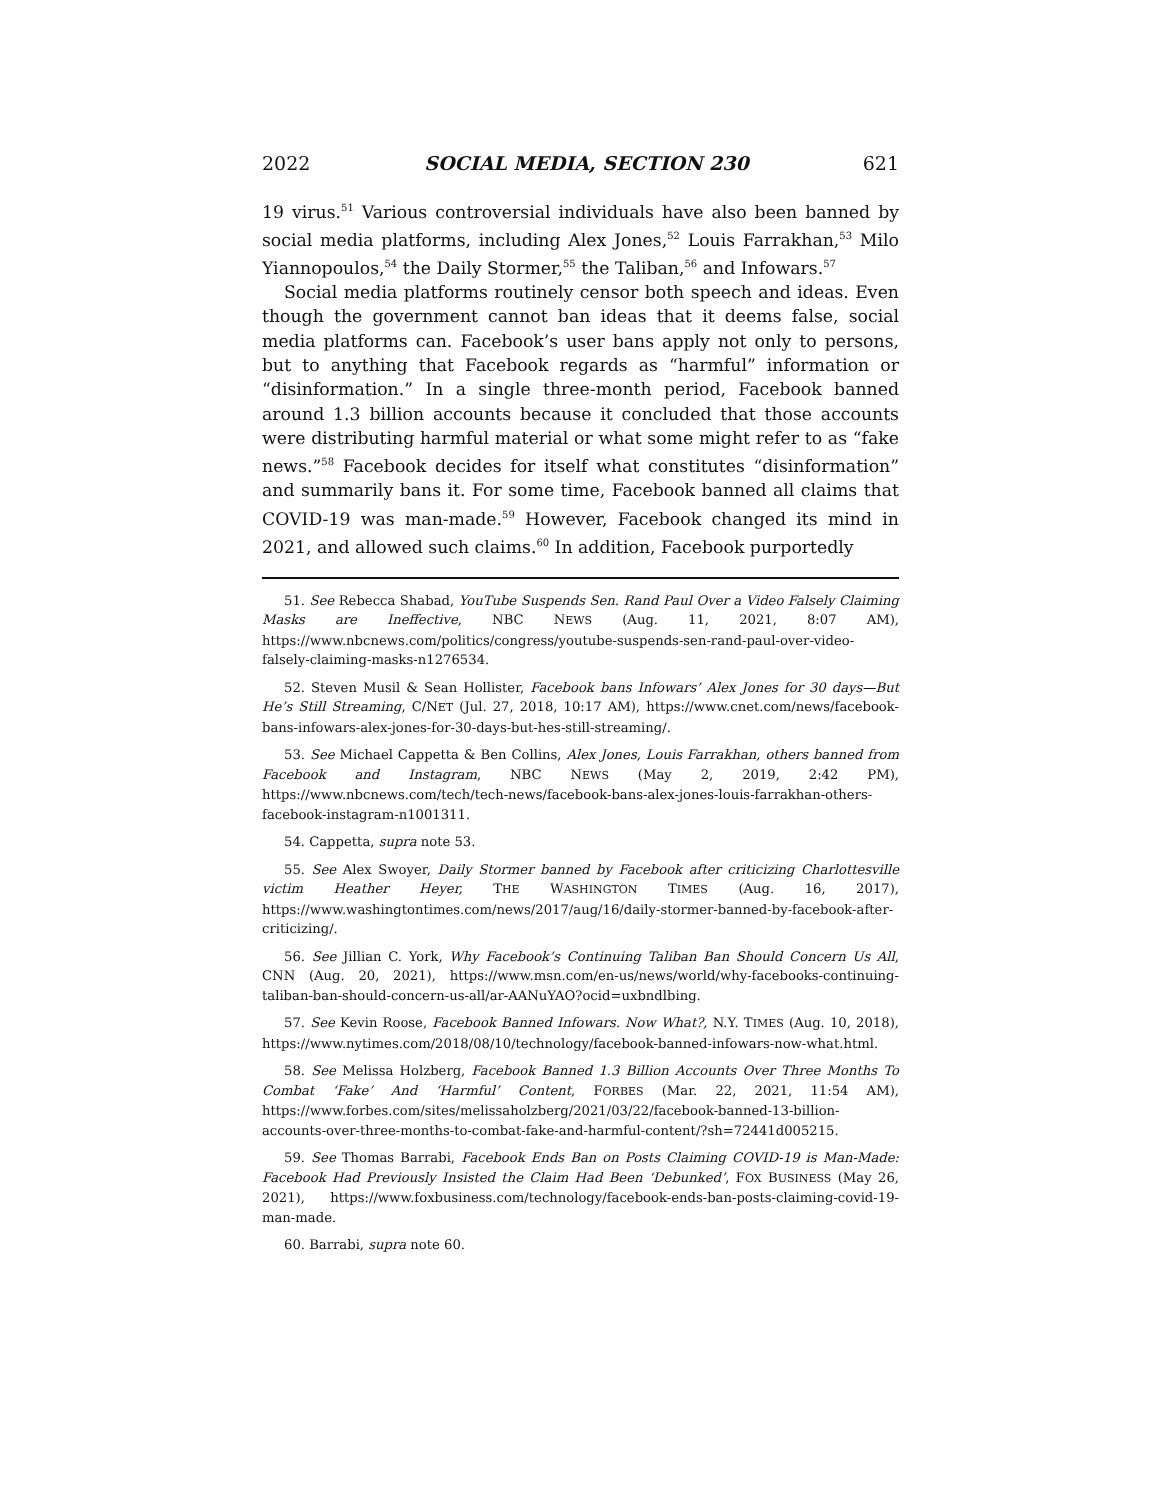2022 SOCIAL MEDIA, SECTION 230 621
19 virus.<sup>51</sup> Various controversial individuals have also been banned by social media platforms, including Alex Jones,<sup>52</sup> Louis Farrakhan,<sup>53</sup> Milo Yiannopoulos,<sup>54</sup> the Daily Stormer,<sup>55</sup> the Taliban,<sup>56</sup> and Infowars.<sup>57</sup>
Social media platforms routinely censor both speech and ideas. Even though the government cannot ban ideas that it deems false, social media platforms can. Facebook’s user bans apply not only to persons, but to anything that Facebook regards as “harmful” information or “disinformation.” In a single three-month period, Facebook banned around 1.3 billion accounts because it concluded that those accounts were distributing harmful material or what some might refer to as “fake news.”<sup>58</sup> Facebook decides for itself what constitutes “disinformation” and summarily bans it. For some time, Facebook banned all claims that COVID-19 was man-made.<sup>59</sup> However, Facebook changed its mind in 2021, and allowed such claims.<sup>60</sup> In addition, Facebook purportedly
51. See Rebecca Shabad, YouTube Suspends Sen. Rand Paul Over a Video Falsely Claiming Masks are Ineffective, NBC NEWS (Aug. 11, 2021, 8:07 AM), https://www.nbcnews.com/politics/congress/youtube-suspends-sen-rand-paul-over-video-falsely-claiming-masks-n1276534.
52. Steven Musil & Sean Hollister, Facebook bans Infowars’ Alex Jones for 30 days—But He’s Still Streaming, C/NET (Jul. 27, 2018, 10:17 AM), https://www.cnet.com/news/facebook-bans-infowars-alex-jones-for-30-days-but-hes-still-streaming/.
53. See Michael Cappetta & Ben Collins, Alex Jones, Louis Farrakhan, others banned from Facebook and Instagram, NBC NEWS (May 2, 2019, 2:42 PM), https://www.nbcnews.com/tech/tech-news/facebook-bans-alex-jones-louis-farrakhan-others-facebook-instagram-n1001311.
54. Cappetta, supra note 53.
55. See Alex Swoyer, Daily Stormer banned by Facebook after criticizing Charlottesville victim Heather Heyer, THE WASHINGTON TIMES (Aug. 16, 2017), https://www.washingtontimes.com/news/2017/aug/16/daily-stormer-banned-by-facebook-after-criticizing/.
56. See Jillian C. York, Why Facebook’s Continuing Taliban Ban Should Concern Us All, CNN (Aug. 20, 2021), https://www.msn.com/en-us/news/world/why-facebooks-continuing-taliban-ban-should-concern-us-all/ar-AANuYAO?ocid=uxbndlbing.
57. See Kevin Roose, Facebook Banned Infowars. Now What?, N.Y. TIMES (Aug. 10, 2018), https://www.nytimes.com/2018/08/10/technology/facebook-banned-infowars-now-what.html.
58. See Melissa Holzberg, Facebook Banned 1.3 Billion Accounts Over Three Months To Combat ‘Fake’ And ‘Harmful’ Content, FORBES (Mar. 22, 2021, 11:54 AM), https://www.forbes.com/sites/melissaholzberg/2021/03/22/facebook-banned-13-billion-accounts-over-three-months-to-combat-fake-and-harmful-content/?sh=72441d005215.
59. See Thomas Barrabi, Facebook Ends Ban on Posts Claiming COVID-19 is Man-Made: Facebook Had Previously Insisted the Claim Had Been ‘Debunked’, FOX BUSINESS (May 26, 2021), https://www.foxbusiness.com/technology/facebook-ends-ban-posts-claiming-covid-19-man-made.
60. Barrabi, supra note 60.